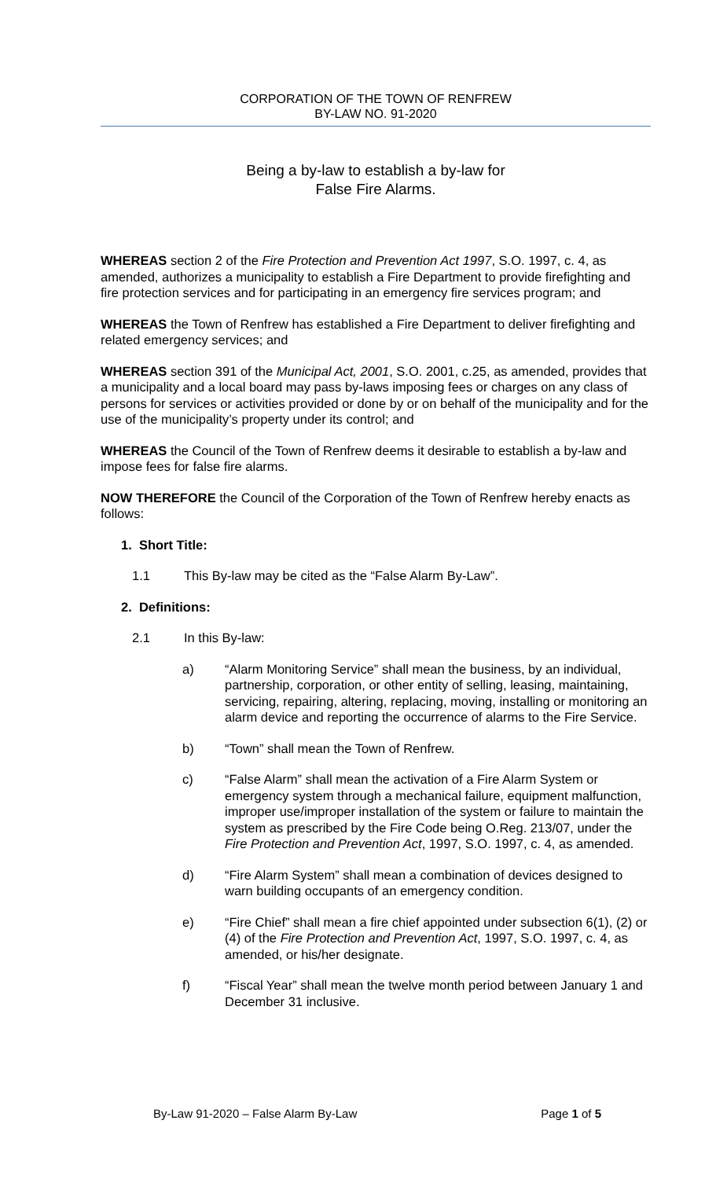CORPORATION OF THE TOWN OF RENFREW
BY-LAW NO. 91-2020
Being a by-law to establish a by-law for
False Fire Alarms.
WHEREAS section 2 of the Fire Protection and Prevention Act 1997, S.O. 1997, c. 4, as amended, authorizes a municipality to establish a Fire Department to provide firefighting and fire protection services and for participating in an emergency fire services program; and
WHEREAS the Town of Renfrew has established a Fire Department to deliver firefighting and related emergency services; and
WHEREAS section 391 of the Municipal Act, 2001, S.O. 2001, c.25, as amended, provides that a municipality and a local board may pass by-laws imposing fees or charges on any class of persons for services or activities provided or done by or on behalf of the municipality and for the use of the municipality’s property under its control; and
WHEREAS the Council of the Town of Renfrew deems it desirable to establish a by-law and impose fees for false fire alarms.
NOW THEREFORE the Council of the Corporation of the Town of Renfrew hereby enacts as follows:
1. Short Title:
1.1 This By-law may be cited as the “False Alarm By-Law”.
2. Definitions:
2.1 In this By-law:
a) “Alarm Monitoring Service” shall mean the business, by an individual, partnership, corporation, or other entity of selling, leasing, maintaining, servicing, repairing, altering, replacing, moving, installing or monitoring an alarm device and reporting the occurrence of alarms to the Fire Service.
b) “Town” shall mean the Town of Renfrew.
c) “False Alarm” shall mean the activation of a Fire Alarm System or emergency system through a mechanical failure, equipment malfunction, improper use/improper installation of the system or failure to maintain the system as prescribed by the Fire Code being O.Reg. 213/07, under the Fire Protection and Prevention Act, 1997, S.O. 1997, c. 4, as amended.
d) “Fire Alarm System” shall mean a combination of devices designed to warn building occupants of an emergency condition.
e) “Fire Chief” shall mean a fire chief appointed under subsection 6(1), (2) or (4) of the Fire Protection and Prevention Act, 1997, S.O. 1997, c. 4, as amended, or his/her designate.
f) “Fiscal Year” shall mean the twelve month period between January 1 and December 31 inclusive.
By-Law 91-2020 – False Alarm By-Law Page 1 of 5